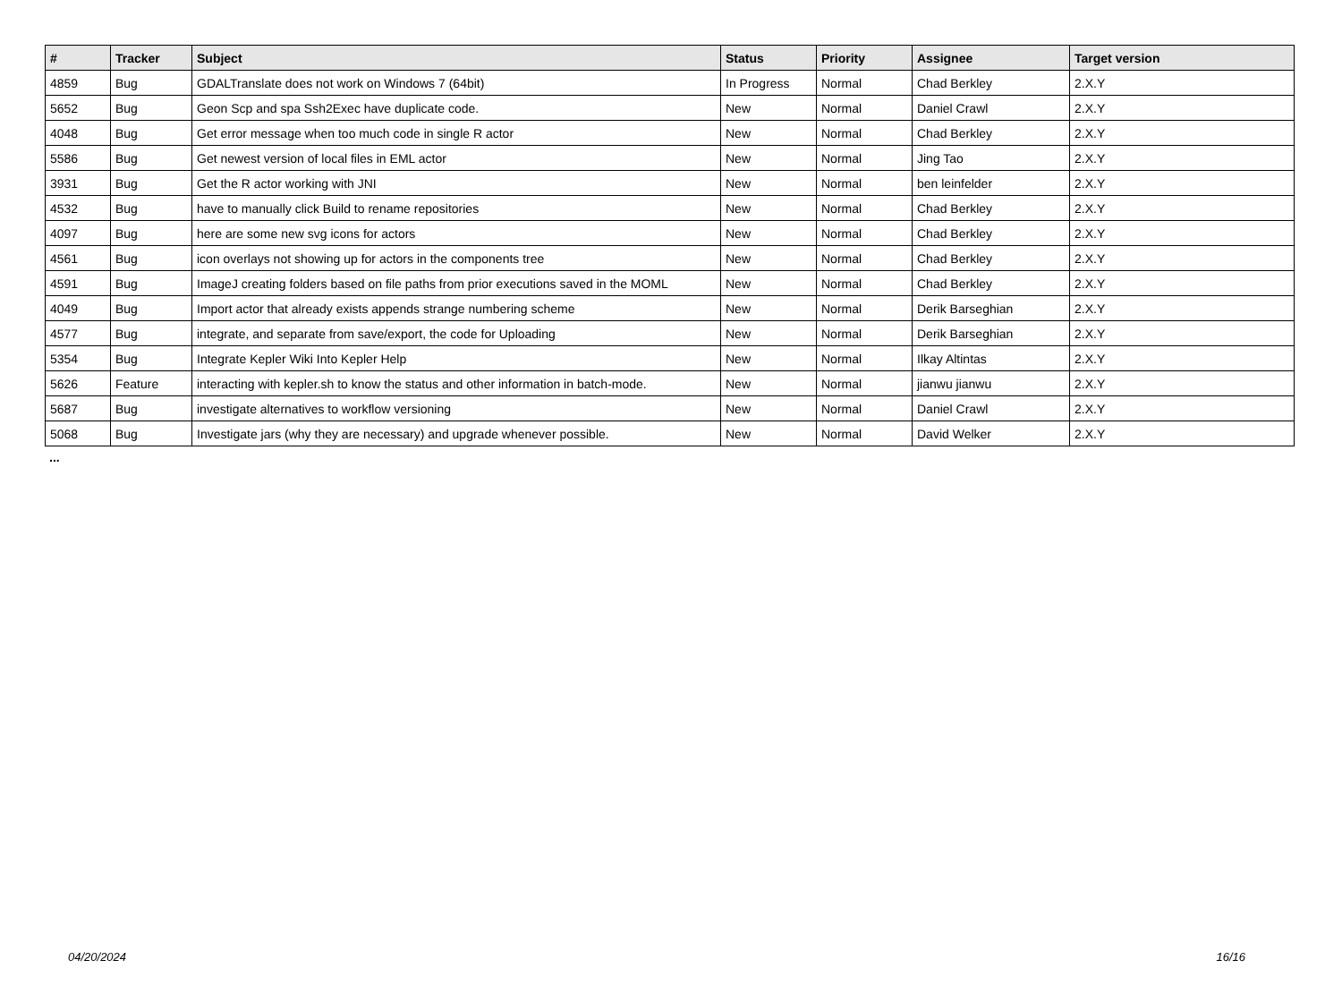| # | Tracker | Subject | Status | Priority | Assignee | Target version |
| --- | --- | --- | --- | --- | --- | --- |
| 4859 | Bug | GDALTranslate does not work on Windows 7 (64bit) | In Progress | Normal | Chad Berkley | 2.X.Y |
| 5652 | Bug | Geon Scp and spa Ssh2Exec have duplicate code. | New | Normal | Daniel Crawl | 2.X.Y |
| 4048 | Bug | Get error message when too much code in single R actor | New | Normal | Chad Berkley | 2.X.Y |
| 5586 | Bug | Get newest version of local files in EML actor | New | Normal | Jing Tao | 2.X.Y |
| 3931 | Bug | Get the R actor working with JNI | New | Normal | ben leinfelder | 2.X.Y |
| 4532 | Bug | have to manually click Build to rename repositories | New | Normal | Chad Berkley | 2.X.Y |
| 4097 | Bug | here are some new svg icons for actors | New | Normal | Chad Berkley | 2.X.Y |
| 4561 | Bug | icon overlays not showing up for actors in the components tree | New | Normal | Chad Berkley | 2.X.Y |
| 4591 | Bug | ImageJ creating folders based on file paths from prior executions saved in the MOML | New | Normal | Chad Berkley | 2.X.Y |
| 4049 | Bug | Import actor that already exists appends strange numbering scheme | New | Normal | Derik Barseghian | 2.X.Y |
| 4577 | Bug | integrate, and separate from save/export, the code for Uploading | New | Normal | Derik Barseghian | 2.X.Y |
| 5354 | Bug | Integrate Kepler Wiki Into Kepler Help | New | Normal | Ilkay Altintas | 2.X.Y |
| 5626 | Feature | interacting with kepler.sh to know the status and other information in batch-mode. | New | Normal | jianwu jianwu | 2.X.Y |
| 5687 | Bug | investigate alternatives to workflow versioning | New | Normal | Daniel Crawl | 2.X.Y |
| 5068 | Bug | Investigate jars (why they are necessary) and upgrade whenever possible. | New | Normal | David Welker | 2.X.Y |
...
04/20/2024 16/16